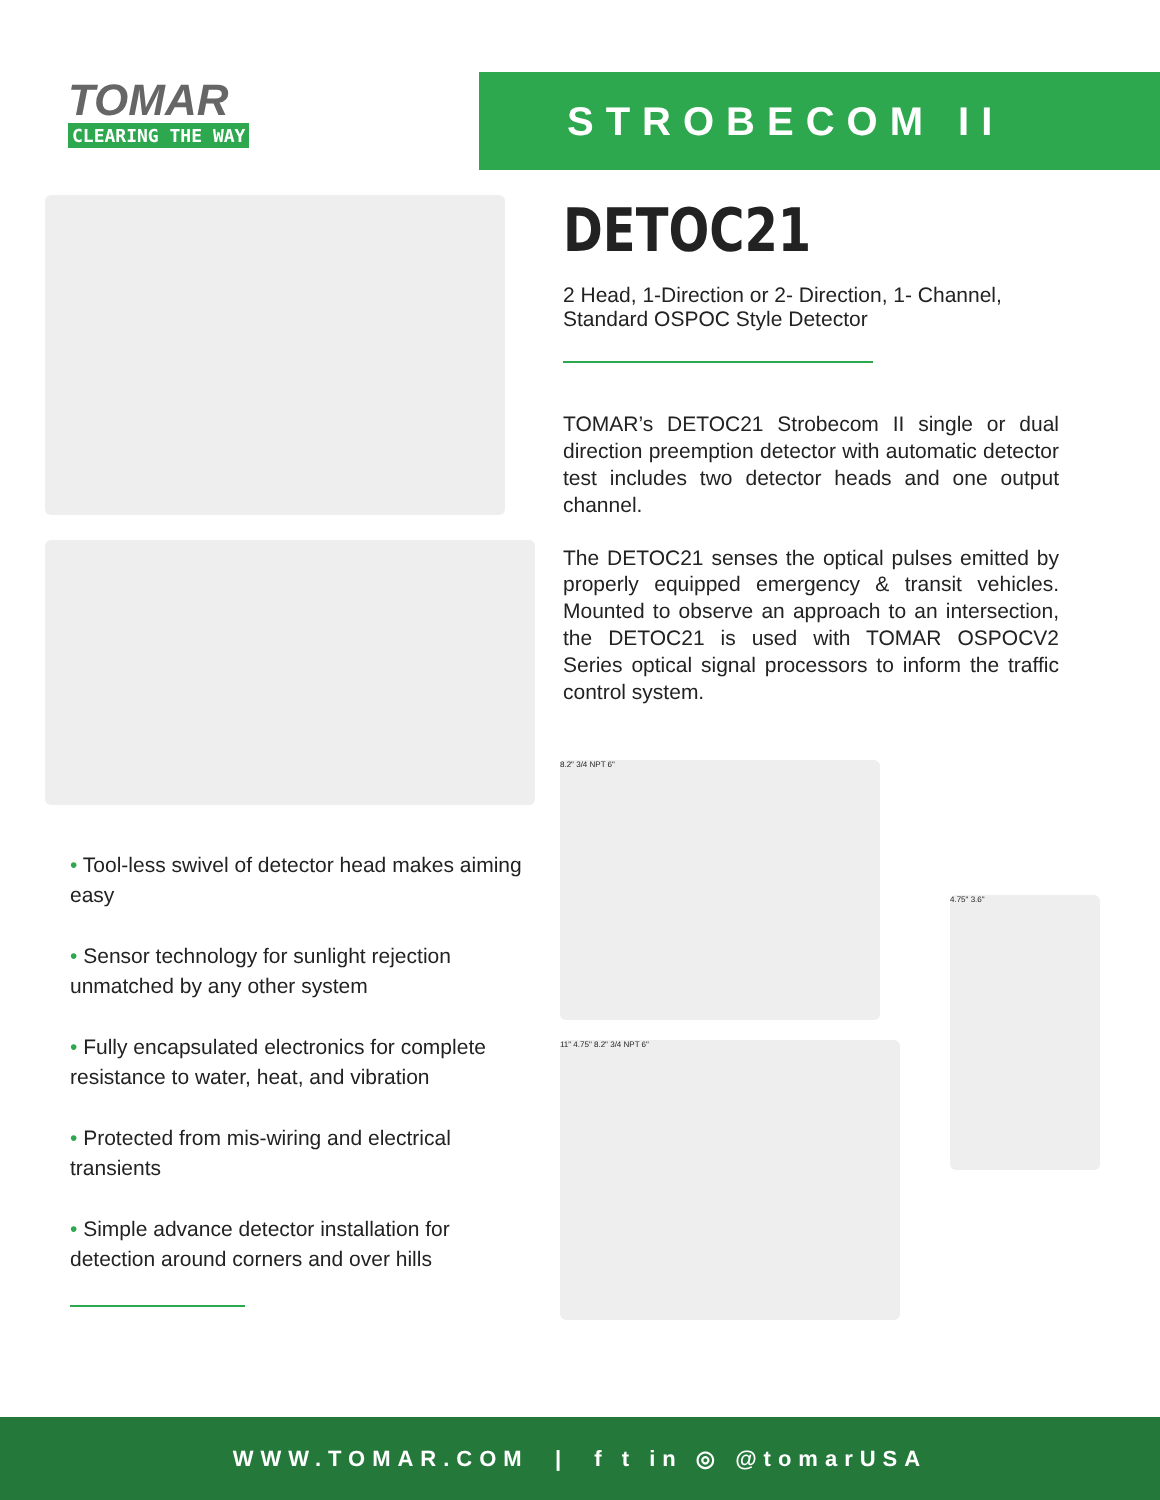TOMAR
CLEARING THE WAY
STROBECOM II
DETOC21
2 Head, 1-Direction or 2- Direction, 1- Channel, Standard OSPOC Style Detector
TOMAR’s DETOC21 Strobecom II single or dual direction preemption detector with automatic detector test includes two detector heads and one output channel.
The DETOC21 senses the optical pulses emitted by properly equipped emergency & transit vehicles. Mounted to observe an approach to an intersection, the DETOC21 is used with TOMAR OSPOCV2 Series optical signal processors to inform the traffic control system.
8.2" 3/4 NPT 6"
11" 4.75" 8.2" 3/4 NPT 6"
4.75" 3.6"
• Tool-less swivel of detector head makes aiming easy
• Sensor technology for sunlight rejection unmatched by any other system
• Fully encapsulated electronics for complete resistance to water, heat, and vibration
• Protected from mis-wiring and electrical transients
• Simple advance detector installation for detection around corners and over hills
WWW.TOMAR.COM | f t in ◎ @tomarUSA